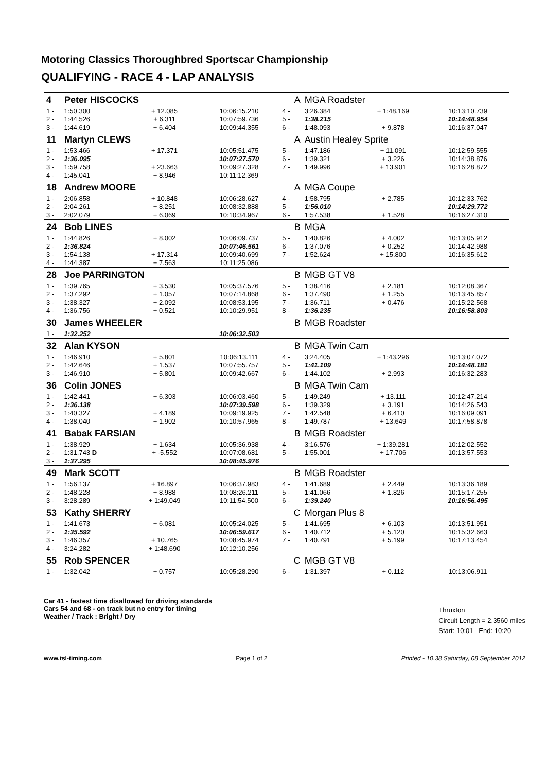Motoring Classics Thoroughbred Sportscar Championship
QUALIFYING - RACE 4 - LAP ANALYSIS
| 4 | Peter HISCOCKS | | | A | MGA Roadster | | |
| 1 - | 1:50.300 | + 12.085 | 10:06:15.210 | 4 - | 3:26.384 | + 1:48.169 | 10:13:10.739 |
| 2 - | 1:44.526 | + 6.311 | 10:07:59.736 | 5 - | 1:38.215 | | 10:14:48.954 |
| 3 - | 1:44.619 | + 6.404 | 10:09:44.355 | 6 - | 1:48.093 | + 9.878 | 10:16:37.047 |
| 11 | Martyn CLEWS | | | A | Austin Healey Sprite | | |
| 1 - | 1:53.466 | + 17.371 | 10:05:51.475 | 5 - | 1:47.186 | + 11.091 | 10:12:59.555 |
| 2 - | 1:36.095 | | 10:07:27.570 | 6 - | 1:39.321 | + 3.226 | 10:14:38.876 |
| 3 - | 1:59.758 | + 23.663 | 10:09:27.328 | 7 - | 1:49.996 | + 13.901 | 10:16:28.872 |
| 4 - | 1:45.041 | + 8.946 | 10:11:12.369 | | | | |
| 18 | Andrew MOORE | | | A | MGA Coupe | | |
| 1 - | 2:06.858 | + 10.848 | 10:06:28.627 | 4 - | 1:58.795 | + 2.785 | 10:12:33.762 |
| 2 - | 2:04.261 | + 8.251 | 10:08:32.888 | 5 - | 1:56.010 | | 10:14:29.772 |
| 3 - | 2:02.079 | + 6.069 | 10:10:34.967 | 6 - | 1:57.538 | + 1.528 | 10:16:27.310 |
| 24 | Bob LINES | | | B | MGA | | |
| 1 - | 1:44.826 | + 8.002 | 10:06:09.737 | 5 - | 1:40.826 | + 4.002 | 10:13:05.912 |
| 2 - | 1:36.824 | | 10:07:46.561 | 6 - | 1:37.076 | + 0.252 | 10:14:42.988 |
| 3 - | 1:54.138 | + 17.314 | 10:09:40.699 | 7 - | 1:52.624 | + 15.800 | 10:16:35.612 |
| 4 - | 1:44.387 | + 7.563 | 10:11:25.086 | | | | |
| 28 | Joe PARRINGTON | | | B | MGB GT V8 | | |
| 1 - | 1:39.765 | + 3.530 | 10:05:37.576 | 5 - | 1:38.416 | + 2.181 | 10:12:08.367 |
| 2 - | 1:37.292 | + 1.057 | 10:07:14.868 | 6 - | 1:37.490 | + 1.255 | 10:13:45.857 |
| 3 - | 1:38.327 | + 2.092 | 10:08:53.195 | 7 - | 1:36.711 | + 0.476 | 10:15:22.568 |
| 4 - | 1:36.756 | + 0.521 | 10:10:29.951 | 8 - | 1:36.235 | | 10:16:58.803 |
| 30 | James WHEELER | | | B | MGB Roadster | | |
| 1 - | 1:32.252 | | 10:06:32.503 | | | | |
| 32 | Alan KYSON | | | B | MGA Twin Cam | | |
| 1 - | 1:46.910 | + 5.801 | 10:06:13.111 | 4 - | 3:24.405 | + 1:43.296 | 10:13:07.072 |
| 2 - | 1:42.646 | + 1.537 | 10:07:55.757 | 5 - | 1:41.109 | | 10:14:48.181 |
| 3 - | 1:46.910 | + 5.801 | 10:09:42.667 | 6 - | 1:44.102 | + 2.993 | 10:16:32.283 |
| 36 | Colin JONES | | | B | MGA Twin Cam | | |
| 1 - | 1:42.441 | + 6.303 | 10:06:03.460 | 5 - | 1:49.249 | + 13.111 | 10:12:47.214 |
| 2 - | 1:36.138 | | 10:07:39.598 | 6 - | 1:39.329 | + 3.191 | 10:14:26.543 |
| 3 - | 1:40.327 | + 4.189 | 10:09:19.925 | 7 - | 1:42.548 | + 6.410 | 10:16:09.091 |
| 4 - | 1:38.040 | + 1.902 | 10:10:57.965 | 8 - | 1:49.787 | + 13.649 | 10:17:58.878 |
| 41 | Babak FARSIAN | | | B | MGB Roadster | | |
| 1 - | 1:38.929 | + 1.634 | 10:05:36.938 | 4 - | 3:16.576 | + 1:39.281 | 10:12:02.552 |
| 2 - | 1:31.743 D | + -5.552 | 10:07:08.681 | 5 - | 1:55.001 | + 17.706 | 10:13:57.553 |
| 3 - | 1:37.295 | | 10:08:45.976 | | | | |
| 49 | Mark SCOTT | | | B | MGB Roadster | | |
| 1 - | 1:56.137 | + 16.897 | 10:06:37.983 | 4 - | 1:41.689 | + 2.449 | 10:13:36.189 |
| 2 - | 1:48.228 | + 8.988 | 10:08:26.211 | 5 - | 1:41.066 | + 1.826 | 10:15:17.255 |
| 3 - | 3:28.289 | + 1:49.049 | 10:11:54.500 | 6 - | 1:39.240 | | 10:16:56.495 |
| 53 | Kathy SHERRY | | | C | Morgan Plus 8 | | |
| 1 - | 1:41.673 | + 6.081 | 10:05:24.025 | 5 - | 1:41.695 | + 6.103 | 10:13:51.951 |
| 2 - | 1:35.592 | | 10:06:59.617 | 6 - | 1:40.712 | + 5.120 | 10:15:32.663 |
| 3 - | 1:46.357 | + 10.765 | 10:08:45.974 | 7 - | 1:40.791 | + 5.199 | 10:17:13.454 |
| 4 - | 3:24.282 | + 1:48.690 | 10:12:10.256 | | | | |
| 55 | Rob SPENCER | | | C | MGB GT V8 | | |
| 1 - | 1:32.042 | + 0.757 | 10:05:28.290 | 6 - | 1:31.397 | + 0.112 | 10:13:06.911 |
Car 41 - fastest time disallowed for driving standards
Cars 54 and 68 - on track but no entry for timing
Weather / Track : Bright / Dry
Thruxton
Circuit Length = 2.3560 miles
Start: 10:01 End: 10:20
www.tsl-timing.com Page 1 of 2 Printed - 10.38 Saturday, 08 September 2012